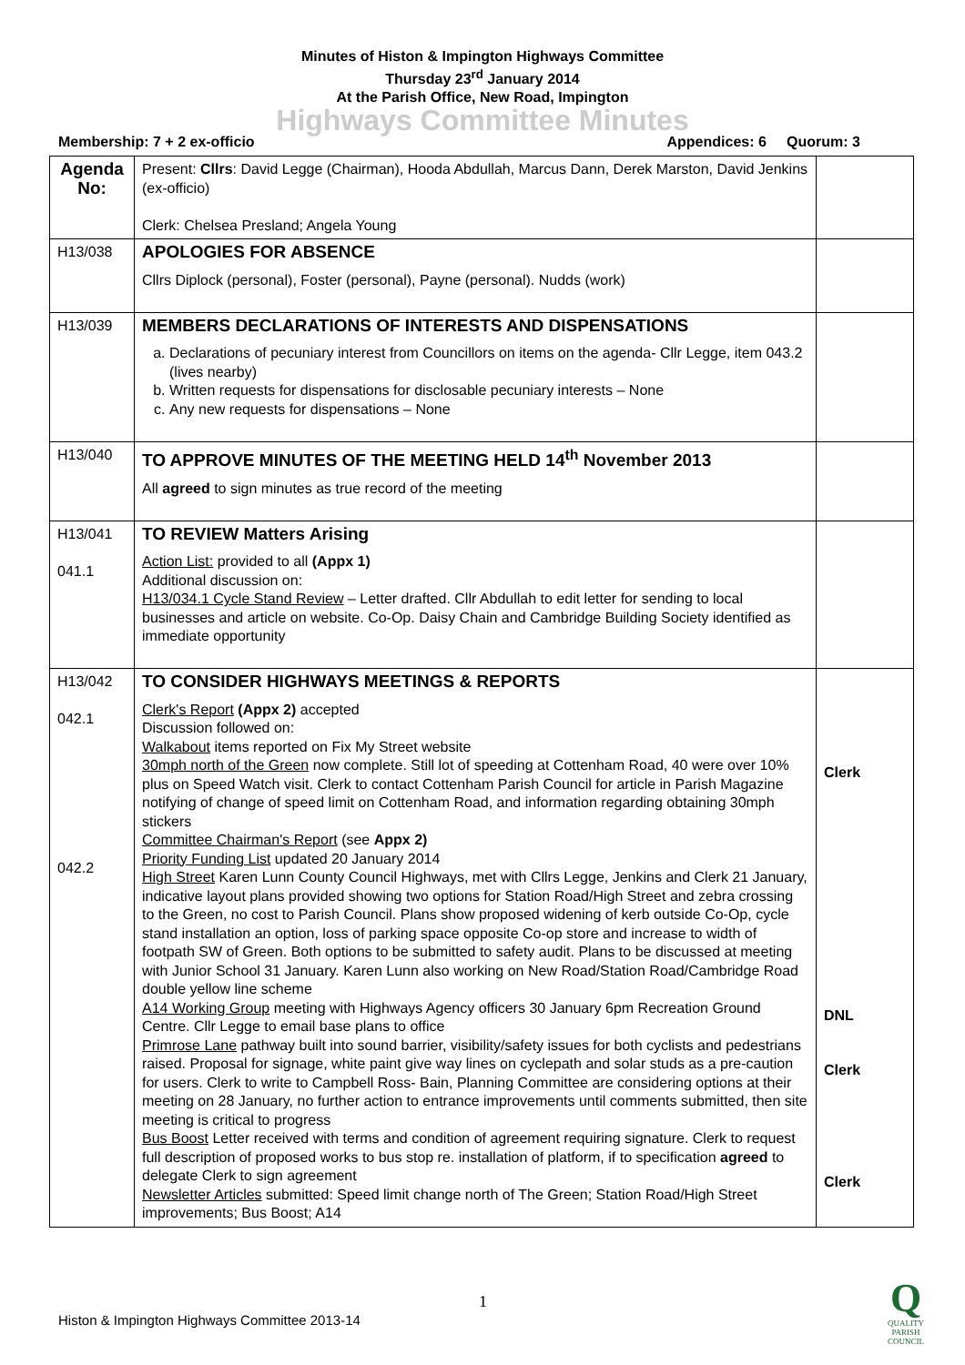Minutes of Histon & Impington Highways Committee
Thursday 23<sup>rd</sup> January 2014
At the Parish Office, New Road, Impington
Highways Committee Minutes
Membership: 7 + 2 ex-officio Appendices: 6 Quorum: 3
| Agenda No: | Present: Cllrs : David Legge (Chairman), Hooda Abdullah, Marcus Dann, Derek Marston, David Jenkins (ex-officio) Clerk: Chelsea Presland; Angela Young | |
| H13/038 | APOLOGIES FOR ABSENCE Cllrs Diplock (personal), Foster (personal), Payne (personal). Nudds (work) | |
| H13/039 | MEMBERS DECLARATIONS OF INTERESTS AND DISPENSATIONS a. Declarations of pecuniary interest from Councillors on items on the agenda- Cllr Legge, item 043.2 (lives nearby) b. Written requests for dispensations for disclosable pecuniary interests – None c. Any new requests for dispensations – None | |
| H13/040 | TO APPROVE MINUTES OF THE MEETING HELD 14<sup>th</sup> November 2013 All agreed to sign minutes as true record of the meeting | |
| H13/041 041.1 | TO REVIEW Matters Arising Action List: provided to all (Appx 1) Additional discussion on: H13/034.1 Cycle Stand Review – Letter drafted. Cllr Abdullah to edit letter for sending to local businesses and article on website. Co-Op. Daisy Chain and Cambridge Building Society identified as immediate opportunity | |
| H13/042 042.1 042.2 | TO CONSIDER HIGHWAYS MEETINGS & REPORTS Clerk's Report (Appx 2) accepted Discussion followed on: Walkabout items reported on Fix My Street website 30mph north of the Green now complete. Still lot of speeding at Cottenham Road, 40 were over 10% plus on Speed Watch visit. Clerk to contact Cottenham Parish Council for article in Parish Magazine notifying of change of speed limit on Cottenham Road, and information regarding obtaining 30mph stickers Committee Chairman's Report (see Appx 2) Priority Funding List updated 20 January 2014 High Street Karen Lunn County Council Highways, met with Cllrs Legge, Jenkins and Clerk 21 January, indicative layout plans provided showing two options for Station Road/High Street and zebra crossing to the Green, no cost to Parish Council. Plans show proposed widening of kerb outside Co-Op, cycle stand installation an option, loss of parking space opposite Co-op store and increase to width of footpath SW of Green. Both options to be submitted to safety audit. Plans to be discussed at meeting with Junior School 31 January. Karen Lunn also working on New Road/Station Road/Cambridge Road double yellow line scheme A14 Working Group meeting with Highways Agency officers 30 January 6pm Recreation Ground Centre. Cllr Legge to email base plans to office Primrose Lane pathway built into sound barrier, visibility/safety issues for both cyclists and pedestrians raised. Proposal for signage, white paint give way lines on cyclepath and solar studs as a pre-caution for users. Clerk to write to Campbell Ross- Bain, Planning Committee are considering options at their meeting on 28 January, no further action to entrance improvements until comments submitted, then site meeting is critical to progress Bus Boost Letter received with terms and condition of agreement requiring signature. Clerk to request full description of proposed works to bus stop re. installation of platform, if to specification agreed to delegate Clerk to sign agreement Newsletter Articles submitted: Speed limit change north of The Green; Station Road/High Street improvements; Bus Boost; A14 | Clerk DNL Clerk Clerk |
1
Histon & Impington Highways Committee 2013-14
Q
QUALITY
PARISH
COUNCIL